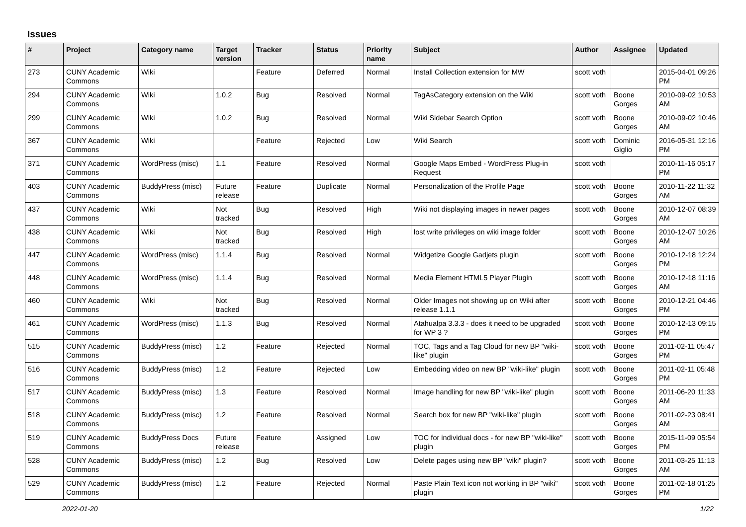Issues
| # | Project | Category name | Target version | Tracker | Status | Priority name | Subject | Author | Assignee | Updated |
| --- | --- | --- | --- | --- | --- | --- | --- | --- | --- | --- |
| 273 | CUNY Academic Commons | Wiki | | Feature | Deferred | Normal | Install Collection extension for MW | scott voth | | 2015-04-01 09:26 PM |
| 294 | CUNY Academic Commons | Wiki | 1.0.2 | Bug | Resolved | Normal | TagAsCategory extension on the Wiki | scott voth | Boone Gorges | 2010-09-02 10:53 AM |
| 299 | CUNY Academic Commons | Wiki | 1.0.2 | Bug | Resolved | Normal | Wiki Sidebar Search Option | scott voth | Boone Gorges | 2010-09-02 10:46 AM |
| 367 | CUNY Academic Commons | Wiki | | Feature | Rejected | Low | Wiki Search | scott voth | Dominic Giglio | 2016-05-31 12:16 PM |
| 371 | CUNY Academic Commons | WordPress (misc) | 1.1 | Feature | Resolved | Normal | Google Maps Embed - WordPress Plug-in Request | scott voth | | 2010-11-16 05:17 PM |
| 403 | CUNY Academic Commons | BuddyPress (misc) | Future release | Feature | Duplicate | Normal | Personalization of the Profile Page | scott voth | Boone Gorges | 2010-11-22 11:32 AM |
| 437 | CUNY Academic Commons | Wiki | Not tracked | Bug | Resolved | High | Wiki not displaying images in newer pages | scott voth | Boone Gorges | 2010-12-07 08:39 AM |
| 438 | CUNY Academic Commons | Wiki | Not tracked | Bug | Resolved | High | lost write privileges on wiki image folder | scott voth | Boone Gorges | 2010-12-07 10:26 AM |
| 447 | CUNY Academic Commons | WordPress (misc) | 1.1.4 | Bug | Resolved | Normal | Widgetize Google Gadjets plugin | scott voth | Boone Gorges | 2010-12-18 12:24 PM |
| 448 | CUNY Academic Commons | WordPress (misc) | 1.1.4 | Bug | Resolved | Normal | Media Element HTML5 Player Plugin | scott voth | Boone Gorges | 2010-12-18 11:16 AM |
| 460 | CUNY Academic Commons | Wiki | Not tracked | Bug | Resolved | Normal | Older Images not showing up on Wiki after release 1.1.1 | scott voth | Boone Gorges | 2010-12-21 04:46 PM |
| 461 | CUNY Academic Commons | WordPress (misc) | 1.1.3 | Bug | Resolved | Normal | Atahualpa 3.3.3 - does it need to be upgraded for WP 3 ? | scott voth | Boone Gorges | 2010-12-13 09:15 PM |
| 515 | CUNY Academic Commons | BuddyPress (misc) | 1.2 | Feature | Rejected | Normal | TOC, Tags and a Tag Cloud for new BP "wiki-like" plugin | scott voth | Boone Gorges | 2011-02-11 05:47 PM |
| 516 | CUNY Academic Commons | BuddyPress (misc) | 1.2 | Feature | Rejected | Low | Embedding video on new BP "wiki-like" plugin | scott voth | Boone Gorges | 2011-02-11 05:48 PM |
| 517 | CUNY Academic Commons | BuddyPress (misc) | 1.3 | Feature | Resolved | Normal | Image handling for new BP "wiki-like" plugin | scott voth | Boone Gorges | 2011-06-20 11:33 AM |
| 518 | CUNY Academic Commons | BuddyPress (misc) | 1.2 | Feature | Resolved | Normal | Search box for new BP "wiki-like" plugin | scott voth | Boone Gorges | 2011-02-23 08:41 AM |
| 519 | CUNY Academic Commons | BuddyPress Docs | Future release | Feature | Assigned | Low | TOC for individual docs - for new BP "wiki-like" plugin | scott voth | Boone Gorges | 2015-11-09 05:54 PM |
| 528 | CUNY Academic Commons | BuddyPress (misc) | 1.2 | Bug | Resolved | Low | Delete pages using new BP "wiki" plugin? | scott voth | Boone Gorges | 2011-03-25 11:13 AM |
| 529 | CUNY Academic Commons | BuddyPress (misc) | 1.2 | Feature | Rejected | Normal | Paste Plain Text icon not working in BP "wiki" plugin | scott voth | Boone Gorges | 2011-02-18 01:25 PM |
2022-01-20 1/22